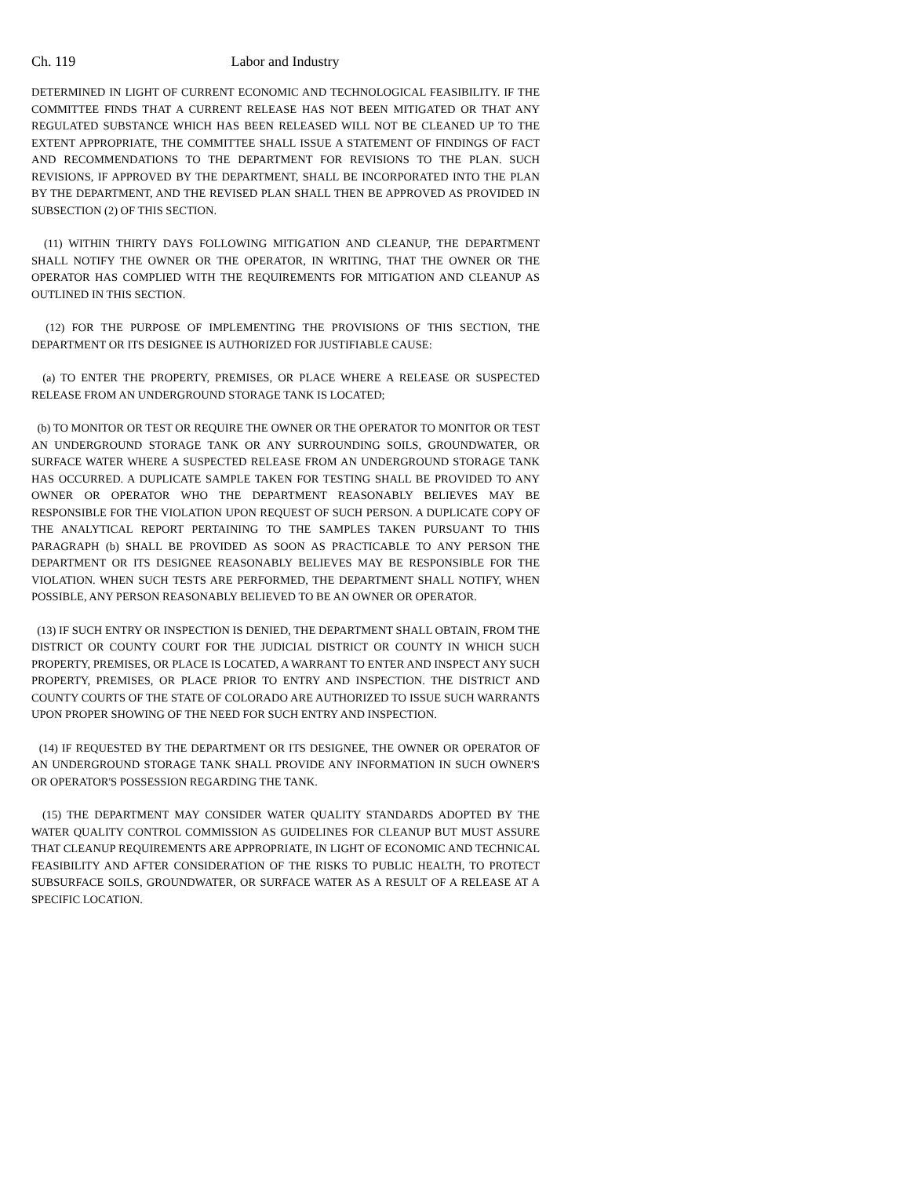Ch. 119 Labor and Industry
DETERMINED IN LIGHT OF CURRENT ECONOMIC AND TECHNOLOGICAL FEASIBILITY. IF THE COMMITTEE FINDS THAT A CURRENT RELEASE HAS NOT BEEN MITIGATED OR THAT ANY REGULATED SUBSTANCE WHICH HAS BEEN RELEASED WILL NOT BE CLEANED UP TO THE EXTENT APPROPRIATE, THE COMMITTEE SHALL ISSUE A STATEMENT OF FINDINGS OF FACT AND RECOMMENDATIONS TO THE DEPARTMENT FOR REVISIONS TO THE PLAN. SUCH REVISIONS, IF APPROVED BY THE DEPARTMENT, SHALL BE INCORPORATED INTO THE PLAN BY THE DEPARTMENT, AND THE REVISED PLAN SHALL THEN BE APPROVED AS PROVIDED IN SUBSECTION (2) OF THIS SECTION.
(11) WITHIN THIRTY DAYS FOLLOWING MITIGATION AND CLEANUP, THE DEPARTMENT SHALL NOTIFY THE OWNER OR THE OPERATOR, IN WRITING, THAT THE OWNER OR THE OPERATOR HAS COMPLIED WITH THE REQUIREMENTS FOR MITIGATION AND CLEANUP AS OUTLINED IN THIS SECTION.
(12) FOR THE PURPOSE OF IMPLEMENTING THE PROVISIONS OF THIS SECTION, THE DEPARTMENT OR ITS DESIGNEE IS AUTHORIZED FOR JUSTIFIABLE CAUSE:
(a) TO ENTER THE PROPERTY, PREMISES, OR PLACE WHERE A RELEASE OR SUSPECTED RELEASE FROM AN UNDERGROUND STORAGE TANK IS LOCATED;
(b) TO MONITOR OR TEST OR REQUIRE THE OWNER OR THE OPERATOR TO MONITOR OR TEST AN UNDERGROUND STORAGE TANK OR ANY SURROUNDING SOILS, GROUNDWATER, OR SURFACE WATER WHERE A SUSPECTED RELEASE FROM AN UNDERGROUND STORAGE TANK HAS OCCURRED. A DUPLICATE SAMPLE TAKEN FOR TESTING SHALL BE PROVIDED TO ANY OWNER OR OPERATOR WHO THE DEPARTMENT REASONABLY BELIEVES MAY BE RESPONSIBLE FOR THE VIOLATION UPON REQUEST OF SUCH PERSON. A DUPLICATE COPY OF THE ANALYTICAL REPORT PERTAINING TO THE SAMPLES TAKEN PURSUANT TO THIS PARAGRAPH (b) SHALL BE PROVIDED AS SOON AS PRACTICABLE TO ANY PERSON THE DEPARTMENT OR ITS DESIGNEE REASONABLY BELIEVES MAY BE RESPONSIBLE FOR THE VIOLATION. WHEN SUCH TESTS ARE PERFORMED, THE DEPARTMENT SHALL NOTIFY, WHEN POSSIBLE, ANY PERSON REASONABLY BELIEVED TO BE AN OWNER OR OPERATOR.
(13) IF SUCH ENTRY OR INSPECTION IS DENIED, THE DEPARTMENT SHALL OBTAIN, FROM THE DISTRICT OR COUNTY COURT FOR THE JUDICIAL DISTRICT OR COUNTY IN WHICH SUCH PROPERTY, PREMISES, OR PLACE IS LOCATED, A WARRANT TO ENTER AND INSPECT ANY SUCH PROPERTY, PREMISES, OR PLACE PRIOR TO ENTRY AND INSPECTION. THE DISTRICT AND COUNTY COURTS OF THE STATE OF COLORADO ARE AUTHORIZED TO ISSUE SUCH WARRANTS UPON PROPER SHOWING OF THE NEED FOR SUCH ENTRY AND INSPECTION.
(14) IF REQUESTED BY THE DEPARTMENT OR ITS DESIGNEE, THE OWNER OR OPERATOR OF AN UNDERGROUND STORAGE TANK SHALL PROVIDE ANY INFORMATION IN SUCH OWNER'S OR OPERATOR'S POSSESSION REGARDING THE TANK.
(15) THE DEPARTMENT MAY CONSIDER WATER QUALITY STANDARDS ADOPTED BY THE WATER QUALITY CONTROL COMMISSION AS GUIDELINES FOR CLEANUP BUT MUST ASSURE THAT CLEANUP REQUIREMENTS ARE APPROPRIATE, IN LIGHT OF ECONOMIC AND TECHNICAL FEASIBILITY AND AFTER CONSIDERATION OF THE RISKS TO PUBLIC HEALTH, TO PROTECT SUBSURFACE SOILS, GROUNDWATER, OR SURFACE WATER AS A RESULT OF A RELEASE AT A SPECIFIC LOCATION.